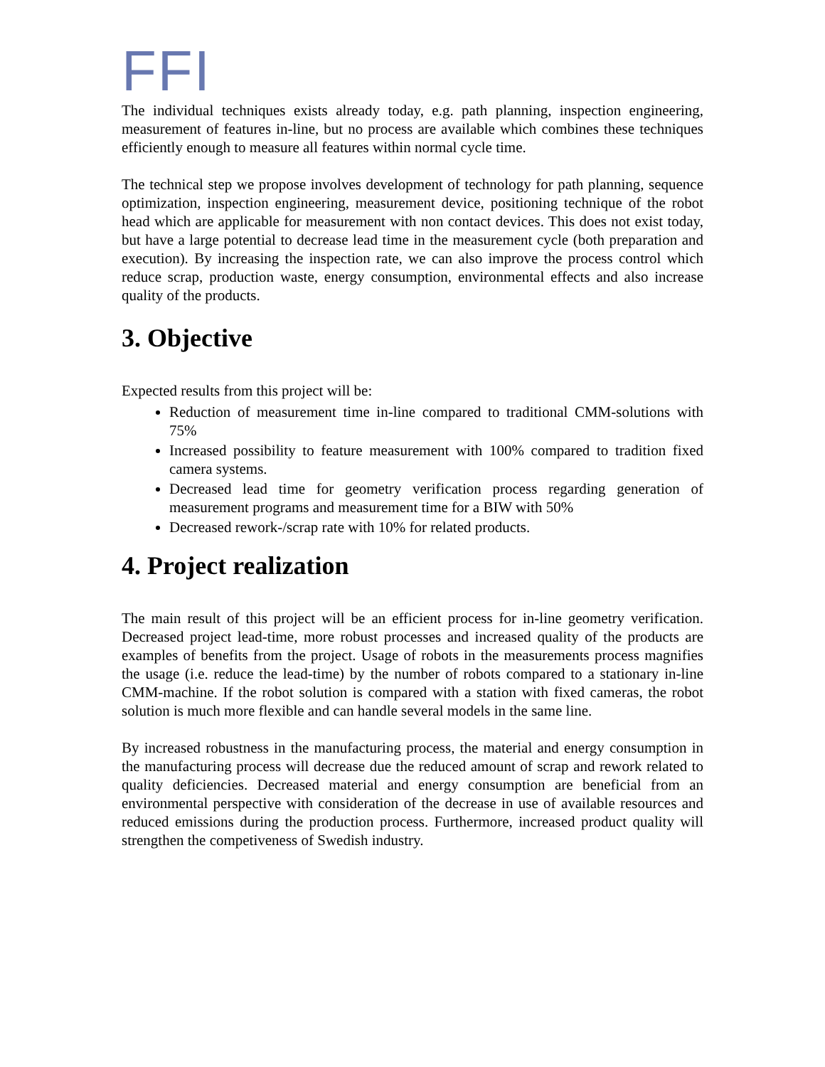FFI
The individual techniques exists already today, e.g. path planning, inspection engineering, measurement of features in-line, but no process are available which combines these techniques efficiently enough to measure all features within normal cycle time.
The technical step we propose involves development of technology for path planning, sequence optimization, inspection engineering, measurement device, positioning technique of the robot head which are applicable for measurement with non contact devices. This does not exist today, but have a large potential to decrease lead time in the measurement cycle (both preparation and execution). By increasing the inspection rate, we can also improve the process control which reduce scrap, production waste, energy consumption, environmental effects and also increase quality of the products.
3. Objective
Expected results from this project will be:
Reduction of measurement time in-line compared to traditional CMM-solutions with 75%
Increased possibility to feature measurement with 100% compared to tradition fixed camera systems.
Decreased lead time for geometry verification process regarding generation of measurement programs and measurement time for a BIW with 50%
Decreased rework-/scrap rate with 10% for related products.
4. Project realization
The main result of this project will be an efficient process for in-line geometry verification. Decreased project lead-time, more robust processes and increased quality of the products are examples of benefits from the project. Usage of robots in the measurements process magnifies the usage (i.e. reduce the lead-time) by the number of robots compared to a stationary in-line CMM-machine. If the robot solution is compared with a station with fixed cameras, the robot solution is much more flexible and can handle several models in the same line.
By increased robustness in the manufacturing process, the material and energy consumption in the manufacturing process will decrease due the reduced amount of scrap and rework related to quality deficiencies. Decreased material and energy consumption are beneficial from an environmental perspective with consideration of the decrease in use of available resources and reduced emissions during the production process. Furthermore, increased product quality will strengthen the competiveness of Swedish industry.